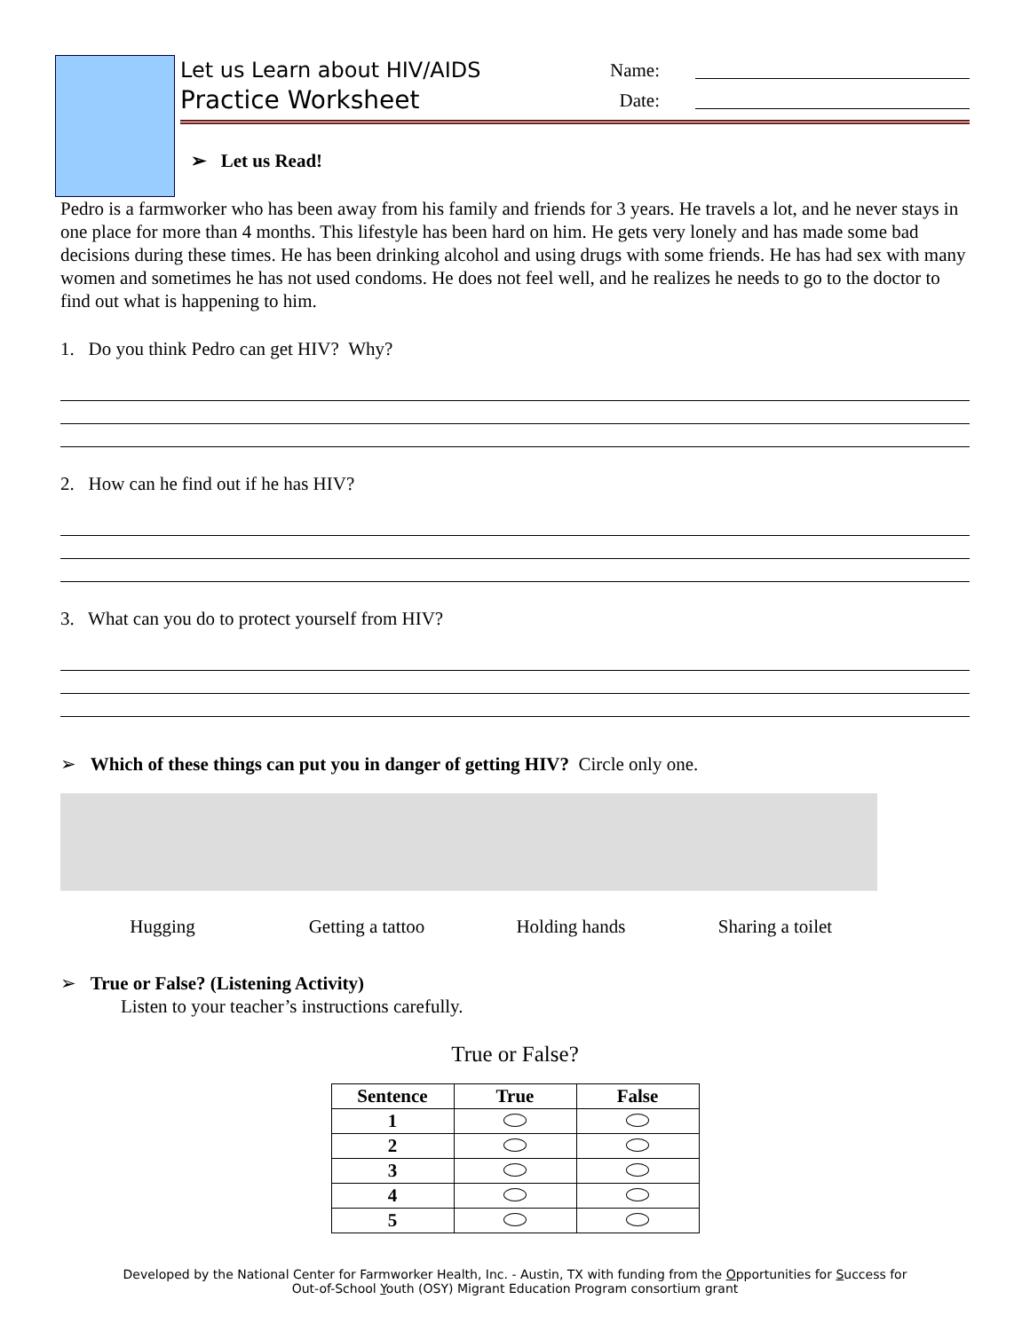Let us Learn about HIV/AIDS
Practice Worksheet
Name:
Date:
➢ Let us Read!
Pedro is a farmworker who has been away from his family and friends for 3 years. He travels a lot, and he never stays in one place for more than 4 months. This lifestyle has been hard on him. He gets very lonely and has made some bad decisions during these times. He has been drinking alcohol and using drugs with some friends. He has had sex with many women and sometimes he has not used condoms. He does not feel well, and he realizes he needs to go to the doctor to find out what is happening to him.
1. Do you think Pedro can get HIV? Why?
2. How can he find out if he has HIV?
3. What can you do to protect yourself from HIV?
➢ Which of these things can put you in danger of getting HIV? Circle only one.
Hugging Getting a tattoo Holding hands Sharing a toilet
➢ True or False? (Listening Activity)
Listen to your teacher’s instructions carefully.
True or False?
| Sentence | True | False |
| --- | --- | --- |
| 1 | | |
| 2 | | |
| 3 | | |
| 4 | | |
| 5 | | |
Developed by the National Center for Farmworker Health, Inc. - Austin, TX with funding from the Opportunities for Success for
Out-of-School Youth (OSY) Migrant Education Program consortium grant